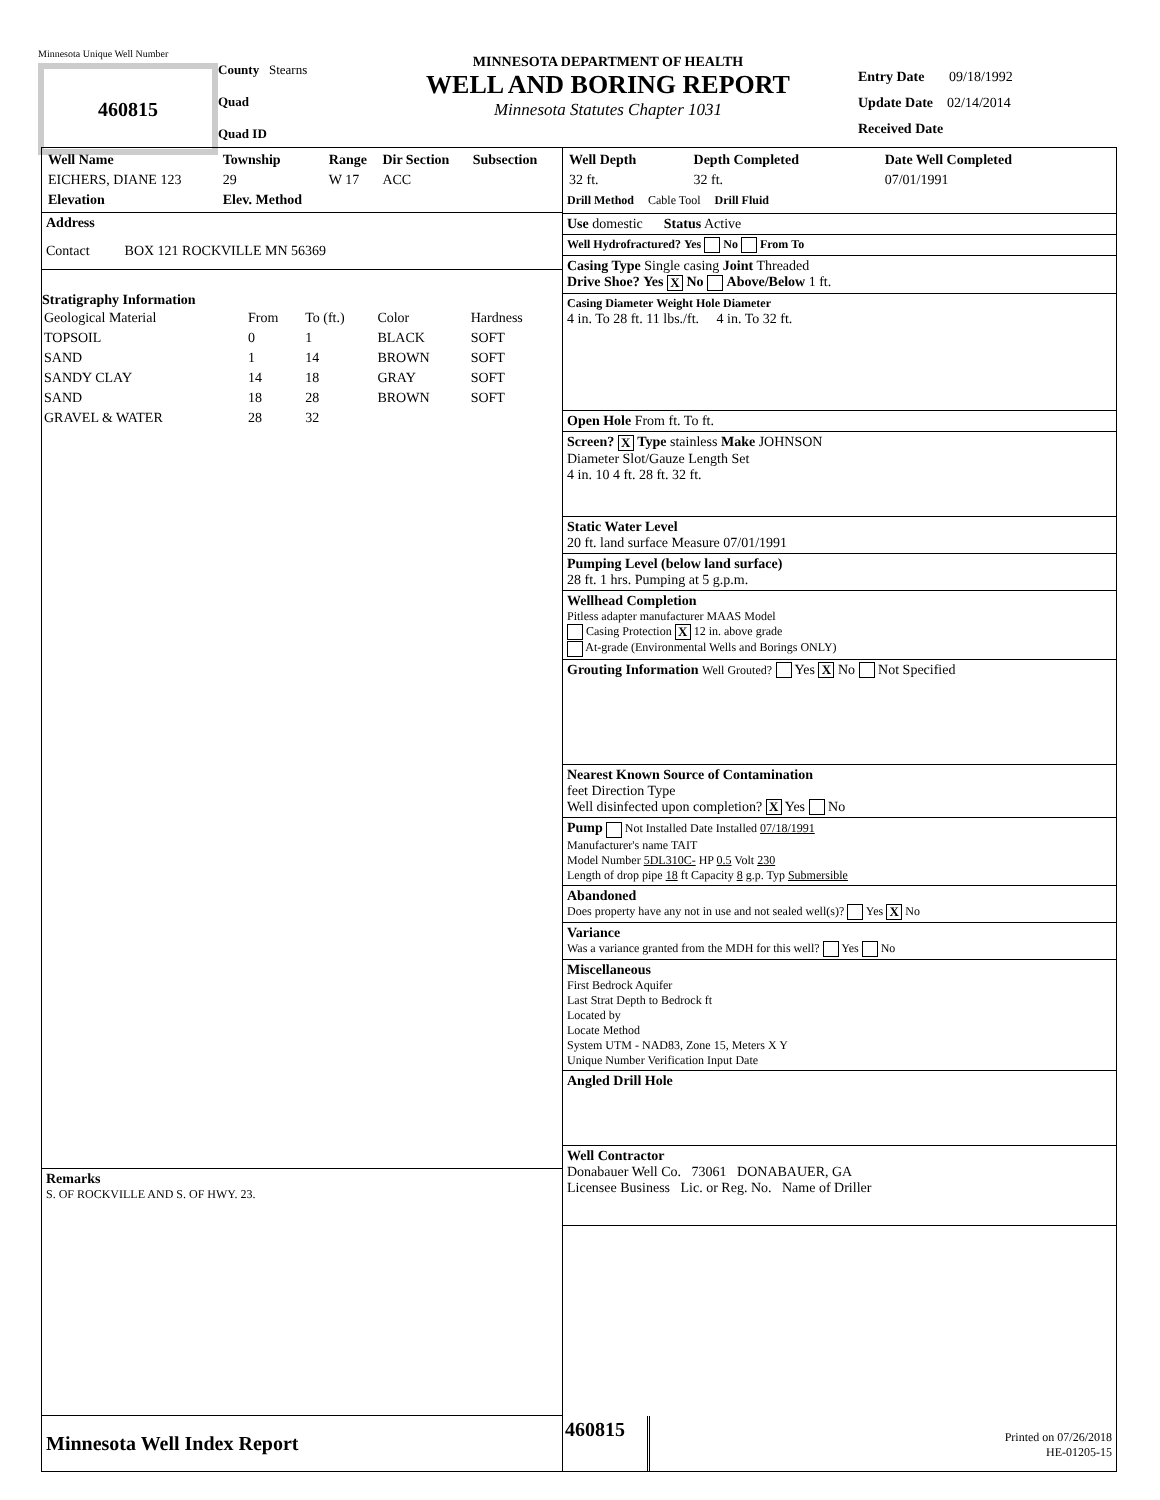Minnesota Unique Well Number
460815
County Stearns
Quad
Quad ID
MINNESOTA DEPARTMENT OF HEALTH
WELL AND BORING REPORT
Minnesota Statutes Chapter 1031
Entry Date 09/18/1992
Update Date 02/14/2014
Received Date
| Well Name | Township | Range | Dir Section | Subsection |
| --- | --- | --- | --- | --- |
| EICHERS, DIANE 123 | 29 | W 17 | ACC | |
| Elevation | Elev. Method | | | |
Address
Contact BOX 121 ROCKVILLE MN 56369
Stratigraphy Information
| Geological Material | From | To (ft.) | Color | Hardness |
| TOPSOIL | 0 | 1 | BLACK | SOFT |
| SAND | 1 | 14 | BROWN | SOFT |
| SANDY CLAY | 14 | 18 | GRAY | SOFT |
| SAND | 18 | 28 | BROWN | SOFT |
| GRAVEL & WATER | 28 | 32 | | |
Remarks
S. OF ROCKVILLE AND S. OF HWY. 23.
Minnesota Well Index Report
| Well Depth | Depth Completed | Date Well Completed |
| --- | --- | --- |
| 32 ft. | 32 ft. | 07/01/1991 |
Drill Method Cable Tool Drill Fluid
Use domestic Status Active
Well Hydrofractured? Yes No From To
Casing Type Single casing Joint Threaded
Drive Shoe? Yes X No Above/Below 1 ft.
Casing Diameter Weight Hole Diameter
4 in. To 28 ft. 11 lbs./ft. 4 in. To 32 ft.
Open Hole From ft. To ft.
Screen? X Type stainless Make JOHNSON
Diameter Slot/Gauze Length Set
4 in. 10 4 ft. 28 ft. 32 ft.
Static Water Level
20 ft. land surface Measure 07/01/1991
Pumping Level (below land surface)
28 ft. 1 hrs. Pumping at 5 g.p.m.
Wellhead Completion
Pitless adapter manufacturer MAAS Model
Casing Protection X 12 in. above grade
At-grade (Environmental Wells and Borings ONLY)
Grouting Information Well Grouted? Yes X No Not Specified
Nearest Known Source of Contamination
feet Direction Type
Well disinfected upon completion? X Yes No
Pump Not Installed Date Installed 07/18/1991
Manufacturer's name TAIT
Model Number 5DL310C- HP 0.5 Volt 230
Length of drop pipe 18 ft Capacity 8 g.p. Typ Submersible
Abandoned
Does property have any not in use and not sealed well(s)? Yes X No
Variance
Was a variance granted from the MDH for this well? Yes No
Miscellaneous
First Bedrock Aquifer
Last Strat Depth to Bedrock ft
Located by
Locate Method
System UTM - NAD83, Zone 15, Meters X Y
Unique Number Verification Input Date
Angled Drill Hole
Well Contractor
Donabauer Well Co. 73061 DONABAUER, GA
Licensee Business Lic. or Reg. No. Name of Driller
460815
Printed on 07/26/2018
HE-01205-15